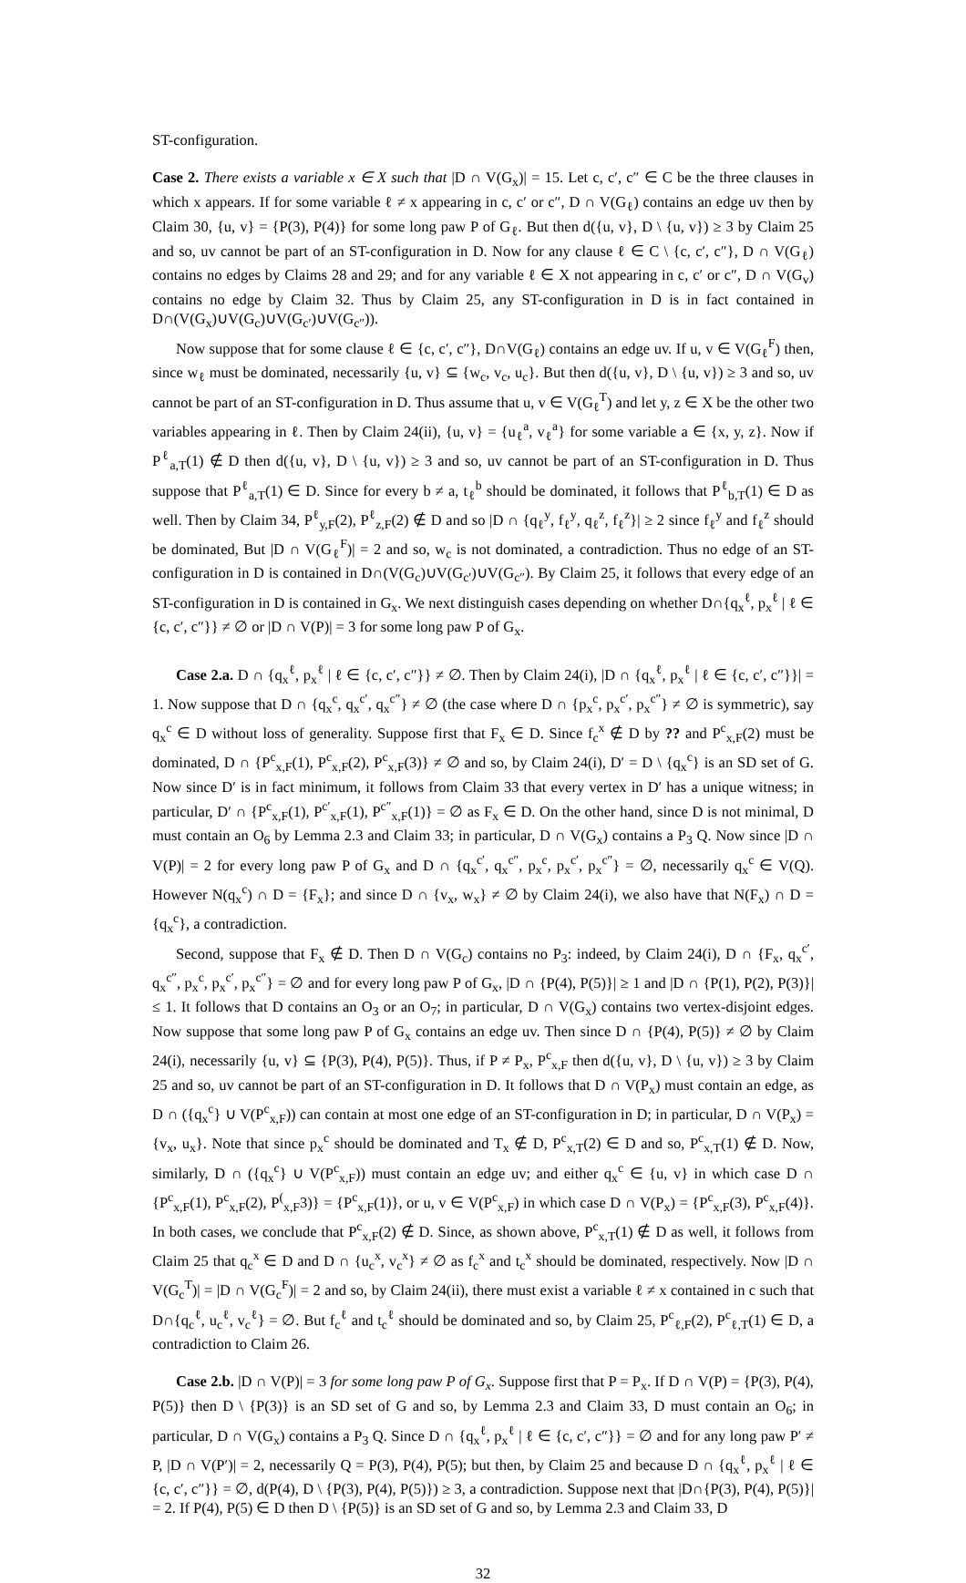ST-configuration.
Case 2. There exists a variable x ∈ X such that |D ∩ V(G<sub>x</sub>)| = 15. Let c, c′, c″ ∈ C be the three clauses in which x appears. If for some variable ℓ ≠ x appearing in c, c′ or c″, D ∩ V(G<sub>ℓ</sub>) contains an edge uv then by Claim 30, {u, v} = {P(3), P(4)} for some long paw P of G<sub>ℓ</sub>. But then d({u, v}, D \ {u, v}) ≥ 3 by Claim 25 and so, uv cannot be part of an ST-configuration in D. Now for any clause ℓ ∈ C \ {c, c′, c″}, D ∩ V(G<sub>ℓ</sub>) contains no edges by Claims 28 and 29; and for any variable ℓ ∈ X not appearing in c, c′ or c″, D ∩ V(G<sub>v</sub>) contains no edge by Claim 32. Thus by Claim 25, any ST-configuration in D is in fact contained in D∩(V(G<sub>x</sub>)∪V(G<sub>c</sub>)∪V(G<sub>c′</sub>)∪V(G<sub>c″</sub>)).
Now suppose that for some clause ℓ ∈ {c, c′, c″}, D∩V(G<sub>ℓ</sub>) contains an edge uv. If u, v ∈ V(G<sub>ℓ</sub><sup>F</sup>) then, since w<sub>ℓ</sub> must be dominated, necessarily {u, v} ⊆ {w<sub>c</sub>, v<sub>c</sub>, u<sub>c</sub>}. But then d({u, v}, D \ {u, v}) ≥ 3 and so, uv cannot be part of an ST-configuration in D. Thus assume that u, v ∈ V(G<sub>ℓ</sub><sup>T</sup>) and let y, z ∈ X be the other two variables appearing in ℓ. Then by Claim 24(ii), {u, v} = {u<sub>ℓ</sub><sup>a</sup>, v<sub>ℓ</sub><sup>a</sup>} for some variable a ∈ {x, y, z}. Now if P<sup>ℓ</sup><sub>a,T</sub>(1) ∉ D then d({u, v}, D \ {u, v}) ≥ 3 and so, uv cannot be part of an ST-configuration in D. Thus suppose that P<sup>ℓ</sup><sub>a,T</sub>(1) ∈ D. Since for every b ≠ a, t<sub>ℓ</sub><sup>b</sup> should be dominated, it follows that P<sup>ℓ</sup><sub>b,T</sub>(1) ∈ D as well. Then by Claim 34, P<sup>ℓ</sup><sub>y,F</sub>(2), P<sup>ℓ</sup><sub>z,F</sub>(2) ∉ D and so |D ∩ {q<sub>ℓ</sub><sup>y</sup>, f<sub>ℓ</sub><sup>y</sup>, q<sub>ℓ</sub><sup>z</sup>, f<sub>ℓ</sub><sup>z</sup>}| ≥ 2 since f<sub>ℓ</sub><sup>y</sup> and f<sub>ℓ</sub><sup>z</sup> should be dominated, But |D ∩ V(G<sub>ℓ</sub><sup>F</sup>)| = 2 and so, w<sub>c</sub> is not dominated, a contradiction. Thus no edge of an ST-configuration in D is contained in D∩(V(G<sub>c</sub>)∪V(G<sub>c′</sub>)∪V(G<sub>c″</sub>). By Claim 25, it follows that every edge of an ST-configuration in D is contained in G<sub>x</sub>. We next distinguish cases depending on whether D∩{q<sub>x</sub><sup>ℓ</sup>, p<sub>x</sub><sup>ℓ</sup> | ℓ ∈ {c, c′, c″}} ≠ ∅ or |D ∩ V(P)| = 3 for some long paw P of G<sub>x</sub>.
Case 2.a. D ∩ {q<sub>x</sub><sup>ℓ</sup>, p<sub>x</sub><sup>ℓ</sup> | ℓ ∈ {c, c′, c″}} ≠ ∅. Then by Claim 24(i), |D ∩ {q<sub>x</sub><sup>ℓ</sup>, p<sub>x</sub><sup>ℓ</sup> | ℓ ∈ {c, c′, c″}}| = 1. Now suppose that D ∩ {q<sub>x</sub><sup>c</sup>, q<sub>x</sub><sup>c′</sup>, q<sub>x</sub><sup>c″</sup>} ≠ ∅ (the case where D ∩ {p<sub>x</sub><sup>c</sup>, p<sub>x</sub><sup>c′</sup>, p<sub>x</sub><sup>c″</sup>} ≠ ∅ is symmetric), say q<sub>x</sub><sup>c</sup> ∈ D without loss of generality. Suppose first that F<sub>x</sub> ∈ D. Since f<sub>c</sub><sup>x</sup> ∉ D by ?? and P<sup>c</sup><sub>x,F</sub>(2) must be dominated, D ∩ {P<sup>c</sup><sub>x,F</sub>(1), P<sup>c</sup><sub>x,F</sub>(2), P<sup>c</sup><sub>x,F</sub>(3)} ≠ ∅ and so, by Claim 24(i), D′ = D \ {q<sub>x</sub><sup>c</sup>} is an SD set of G. Now since D′ is in fact minimum, it follows from Claim 33 that every vertex in D′ has a unique witness; in particular, D′ ∩ {P<sup>c</sup><sub>x,F</sub>(1), P<sup>c′</sup><sub>x,F</sub>(1), P<sup>c″</sup><sub>x,F</sub>(1)} = ∅ as F<sub>x</sub> ∈ D. On the other hand, since D is not minimal, D must contain an O<sub>6</sub> by Lemma 2.3 and Claim 33; in particular, D ∩ V(G<sub>x</sub>) contains a P<sub>3</sub> Q. Now since |D ∩ V(P)| = 2 for every long paw P of G<sub>x</sub> and D ∩ {q<sub>x</sub><sup>c′</sup>, q<sub>x</sub><sup>c″</sup>, p<sub>x</sub><sup>c</sup>, p<sub>x</sub><sup>c′</sup>, p<sub>x</sub><sup>c″</sup>} = ∅, necessarily q<sub>x</sub><sup>c</sup> ∈ V(Q). However N(q<sub>x</sub><sup>c</sup>) ∩ D = {F<sub>x</sub>}; and since D ∩ {v<sub>x</sub>, w<sub>x</sub>} ≠ ∅ by Claim 24(i), we also have that N(F<sub>x</sub>) ∩ D = {q<sub>x</sub><sup>c</sup>}, a contradiction.
Second, suppose that F<sub>x</sub> ∉ D. Then D ∩ V(G<sub>c</sub>) contains no P<sub>3</sub>: indeed, by Claim 24(i), D ∩ {F<sub>x</sub>, q<sub>x</sub><sup>c′</sup>, q<sub>x</sub><sup>c″</sup>, p<sub>x</sub><sup>c</sup>, p<sub>x</sub><sup>c′</sup>, p<sub>x</sub><sup>c″</sup>} = ∅ and for every long paw P of G<sub>x</sub>, |D ∩ {P(4), P(5)}| ≥ 1 and |D ∩ {P(1), P(2), P(3)}| ≤ 1. It follows that D contains an O<sub>3</sub> or an O<sub>7</sub>; in particular, D ∩ V(G<sub>x</sub>) contains two vertex-disjoint edges. Now suppose that some long paw P of G<sub>x</sub> contains an edge uv. Then since D ∩ {P(4), P(5)} ≠ ∅ by Claim 24(i), necessarily {u, v} ⊆ {P(3), P(4), P(5)}. Thus, if P ≠ P<sub>x</sub>, P<sup>c</sup><sub>x,F</sub> then d({u, v}, D \ {u, v}) ≥ 3 by Claim 25 and so, uv cannot be part of an ST-configuration in D. It follows that D ∩ V(P<sub>x</sub>) must contain an edge, as D ∩ ({q<sub>x</sub><sup>c</sup>} ∪ V(P<sup>c</sup><sub>x,F</sub>)) can contain at most one edge of an ST-configuration in D; in particular, D ∩ V(P<sub>x</sub>) = {v<sub>x</sub>, u<sub>x</sub>}. Note that since p<sub>x</sub><sup>c</sup> should be dominated and T<sub>x</sub> ∉ D, P<sup>c</sup><sub>x,T</sub>(2) ∈ D and so, P<sup>c</sup><sub>x,T</sub>(1) ∉ D. Now, similarly, D ∩ ({q<sub>x</sub><sup>c</sup>} ∪ V(P<sup>c</sup><sub>x,F</sub>)) must contain an edge uv; and either q<sub>x</sub><sup>c</sup> ∈ {u, v} in which case D ∩ {P<sup>c</sup><sub>x,F</sub>(1), P<sup>c</sup><sub>x,F</sub>(2), P<sup>(</sup><sub>x,F</sub>3)} = {P<sup>c</sup><sub>x,F</sub>(1)}, or u, v ∈ V(P<sup>c</sup><sub>x,F</sub>) in which case D ∩ V(P<sub>x</sub>) = {P<sup>c</sup><sub>x,F</sub>(3), P<sup>c</sup><sub>x,F</sub>(4)}. In both cases, we conclude that P<sup>c</sup><sub>x,F</sub>(2) ∉ D. Since, as shown above, P<sup>c</sup><sub>x,T</sub>(1) ∉ D as well, it follows from Claim 25 that q<sub>c</sub><sup>x</sup> ∈ D and D ∩ {u<sub>c</sub><sup>x</sup>, v<sub>c</sub><sup>x</sup>} ≠ ∅ as f<sub>c</sub><sup>x</sup> and t<sub>c</sub><sup>x</sup> should be dominated, respectively. Now |D ∩ V(G<sub>c</sub><sup>T</sup>)| = |D ∩ V(G<sub>c</sub><sup>F</sup>)| = 2 and so, by Claim 24(ii), there must exist a variable ℓ ≠ x contained in c such that D∩{q<sub>c</sub><sup>ℓ</sup>, u<sub>c</sub><sup>ℓ</sup>, v<sub>c</sub><sup>ℓ</sup>} = ∅. But f<sub>c</sub><sup>ℓ</sup> and t<sub>c</sub><sup>ℓ</sup> should be dominated and so, by Claim 25, P<sup>c</sup><sub>ℓ,F</sub>(2), P<sup>c</sup><sub>ℓ,T</sub>(1) ∈ D, a contradiction to Claim 26.
Case 2.b. |D ∩ V(P)| = 3 for some long paw P of G<sub>x</sub>. Suppose first that P = P<sub>x</sub>. If D ∩ V(P) = {P(3), P(4), P(5)} then D \ {P(3)} is an SD set of G and so, by Lemma 2.3 and Claim 33, D must contain an O<sub>6</sub>; in particular, D ∩ V(G<sub>x</sub>) contains a P<sub>3</sub> Q. Since D ∩ {q<sub>x</sub><sup>ℓ</sup>, p<sub>x</sub><sup>ℓ</sup> | ℓ ∈ {c, c′, c″}} = ∅ and for any long paw P′ ≠ P, |D ∩ V(P′)| = 2, necessarily Q = P(3), P(4), P(5); but then, by Claim 25 and because D ∩ {q<sub>x</sub><sup>ℓ</sup>, p<sub>x</sub><sup>ℓ</sup> | ℓ ∈ {c, c′, c″}} = ∅, d(P(4), D \ {P(3), P(4), P(5)}) ≥ 3, a contradiction. Suppose next that |D∩{P(3), P(4), P(5)}| = 2. If P(4), P(5) ∈ D then D \ {P(5)} is an SD set of G and so, by Lemma 2.3 and Claim 33, D
32